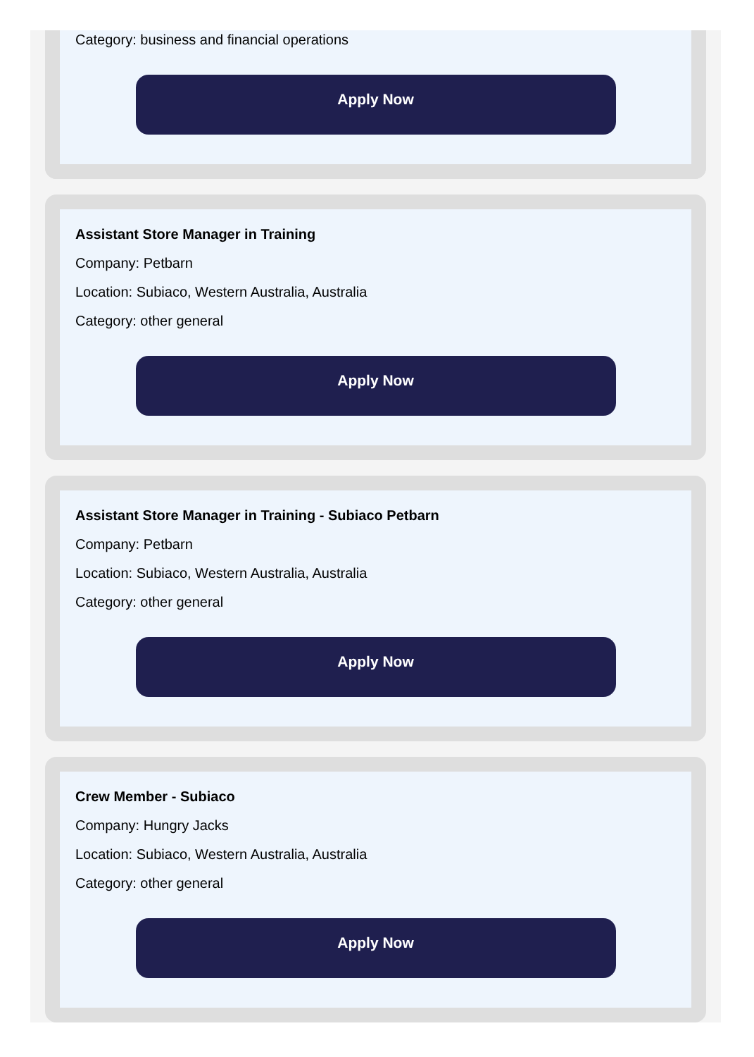Category: business and financial operations
Apply Now
Assistant Store Manager in Training
Company: Petbarn
Location: Subiaco, Western Australia, Australia
Category: other general
Apply Now
Assistant Store Manager in Training - Subiaco Petbarn
Company: Petbarn
Location: Subiaco, Western Australia, Australia
Category: other general
Apply Now
Crew Member - Subiaco
Company: Hungry Jacks
Location: Subiaco, Western Australia, Australia
Category: other general
Apply Now